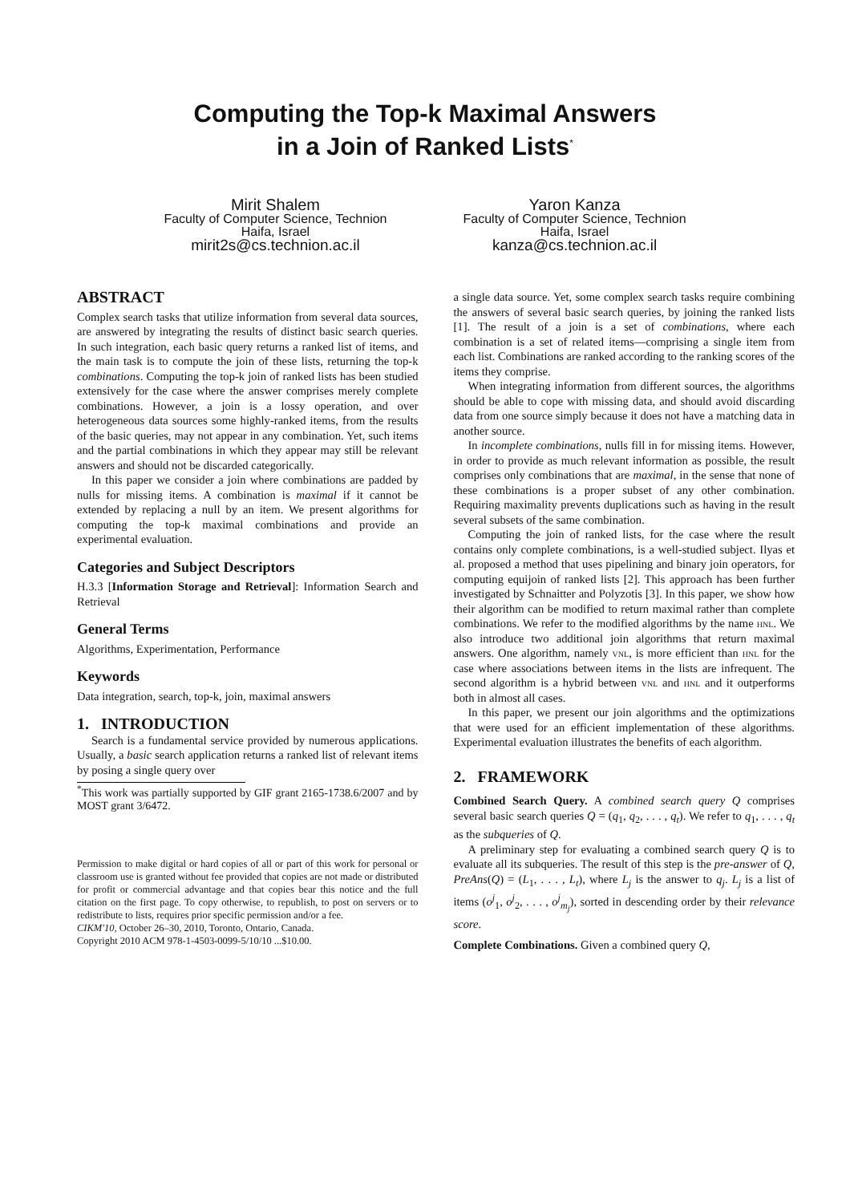Computing the Top-k Maximal Answers
in a Join of Ranked Lists<sup>*</sup>
Mirit Shalem
Faculty of Computer Science, Technion
Haifa, Israel
mirit2s@cs.technion.ac.il
Yaron Kanza
Faculty of Computer Science, Technion
Haifa, Israel
kanza@cs.technion.ac.il
ABSTRACT
Complex search tasks that utilize information from several data sources, are answered by integrating the results of distinct basic search queries. In such integration, each basic query returns a ranked list of items, and the main task is to compute the join of these lists, returning the top-k combinations. Computing the top-k join of ranked lists has been studied extensively for the case where the answer comprises merely complete combinations. However, a join is a lossy operation, and over heterogeneous data sources some highly-ranked items, from the results of the basic queries, may not appear in any combination. Yet, such items and the partial combinations in which they appear may still be relevant answers and should not be discarded categorically.
In this paper we consider a join where combinations are padded by nulls for missing items. A combination is maximal if it cannot be extended by replacing a null by an item. We present algorithms for computing the top-k maximal combinations and provide an experimental evaluation.
Categories and Subject Descriptors
H.3.3 [Information Storage and Retrieval]: Information Search and Retrieval
General Terms
Algorithms, Experimentation, Performance
Keywords
Data integration, search, top-k, join, maximal answers
1. INTRODUCTION
Search is a fundamental service provided by numerous applications. Usually, a basic search application returns a ranked list of relevant items by posing a single query over
<sup>*</sup> This work was partially supported by GIF grant 2165-1738.6/2007 and by MOST grant 3/6472.
Permission to make digital or hard copies of all or part of this work for personal or classroom use is granted without fee provided that copies are not made or distributed for profit or commercial advantage and that copies bear this notice and the full citation on the first page. To copy otherwise, to republish, to post on servers or to redistribute to lists, requires prior specific permission and/or a fee.
CIKM'10, October 26–30, 2010, Toronto, Ontario, Canada.
Copyright 2010 ACM 978-1-4503-0099-5/10/10 ...$10.00.
a single data source. Yet, some complex search tasks require combining the answers of several basic search queries, by joining the ranked lists [1]. The result of a join is a set of combinations, where each combination is a set of related items—comprising a single item from each list. Combinations are ranked according to the ranking scores of the items they comprise.
When integrating information from different sources, the algorithms should be able to cope with missing data, and should avoid discarding data from one source simply because it does not have a matching data in another source.
In incomplete combinations, nulls fill in for missing items. However, in order to provide as much relevant information as possible, the result comprises only combinations that are maximal, in the sense that none of these combinations is a proper subset of any other combination. Requiring maximality prevents duplications such as having in the result several subsets of the same combination.
Computing the join of ranked lists, for the case where the result contains only complete combinations, is a well-studied subject. Ilyas et al. proposed a method that uses pipelining and binary join operators, for computing equijoin of ranked lists [2]. This approach has been further investigated by Schnaitter and Polyzotis [3]. In this paper, we show how their algorithm can be modified to return maximal rather than complete combinations. We refer to the modified algorithms by the name hnl. We also introduce two additional join algorithms that return maximal answers. One algorithm, namely vnl, is more efficient than hnl for the case where associations between items in the lists are infrequent. The second algorithm is a hybrid between vnl and hnl and it outperforms both in almost all cases.
In this paper, we present our join algorithms and the optimizations that were used for an efficient implementation of these algorithms. Experimental evaluation illustrates the benefits of each algorithm.
2. FRAMEWORK
Combined Search Query. A combined search query Q comprises several basic search queries Q = (q<sub>1</sub>, q<sub>2</sub>, . . . , q<sub>t</sub>). We refer to q<sub>1</sub>, . . . , q<sub>t</sub> as the subqueries of Q.
A preliminary step for evaluating a combined search query Q is to evaluate all its subqueries. The result of this step is the pre-answer of Q, PreAns(Q) = (L<sub>1</sub>, . . . , L<sub>t</sub>), where L<sub>j</sub> is the answer to q<sub>j</sub>. L<sub>j</sub> is a list of items (o<sup>j</sup><sub>1</sub>, o<sup>j</sup><sub>2</sub>, . . . , o<sup>j</sup><sub>m<sub>j</sub></sub>), sorted in descending order by their relevance score.
Complete Combinations. Given a combined query Q,